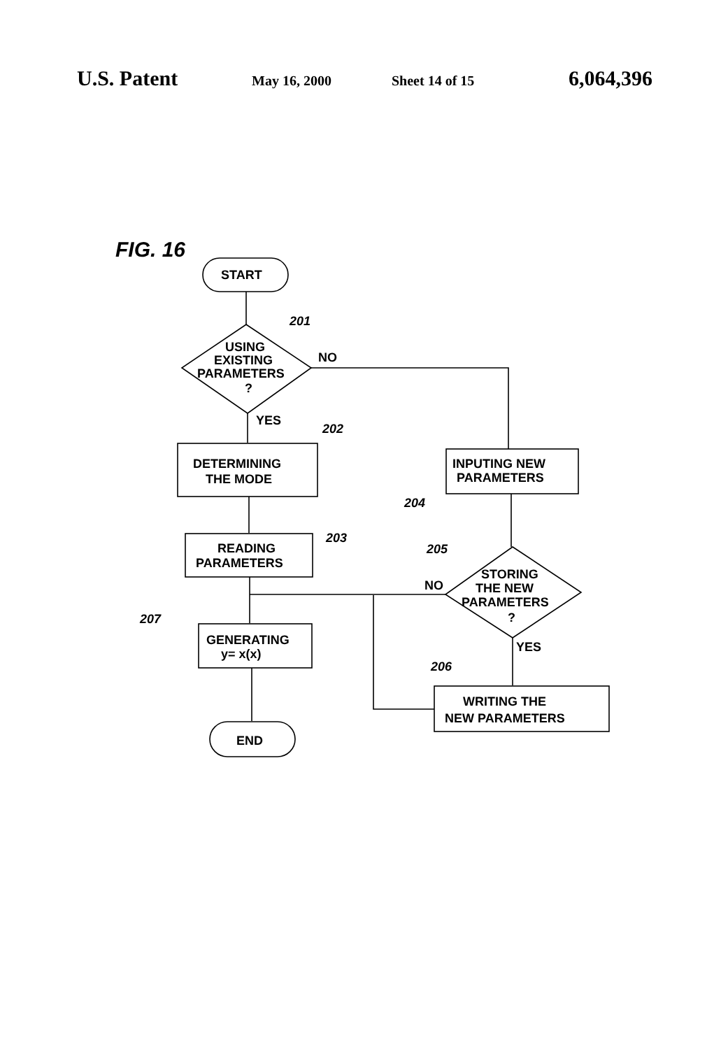U.S. Patent May 16, 2000 Sheet 14 of 15 6,064,396
START
USING
EXISTING
PARAMETERS
?
NO
YES
201
202
DETERMINING
THE MODE
203
READING
PARAMETERS
207
GENERATING
y= x(x)
END
INPUTING NEW
PARAMETERS
204
205
STORING
THE NEW
PARAMETERS
?
NO
YES
206
WRITING THE
NEW PARAMETERS
FIG. 16